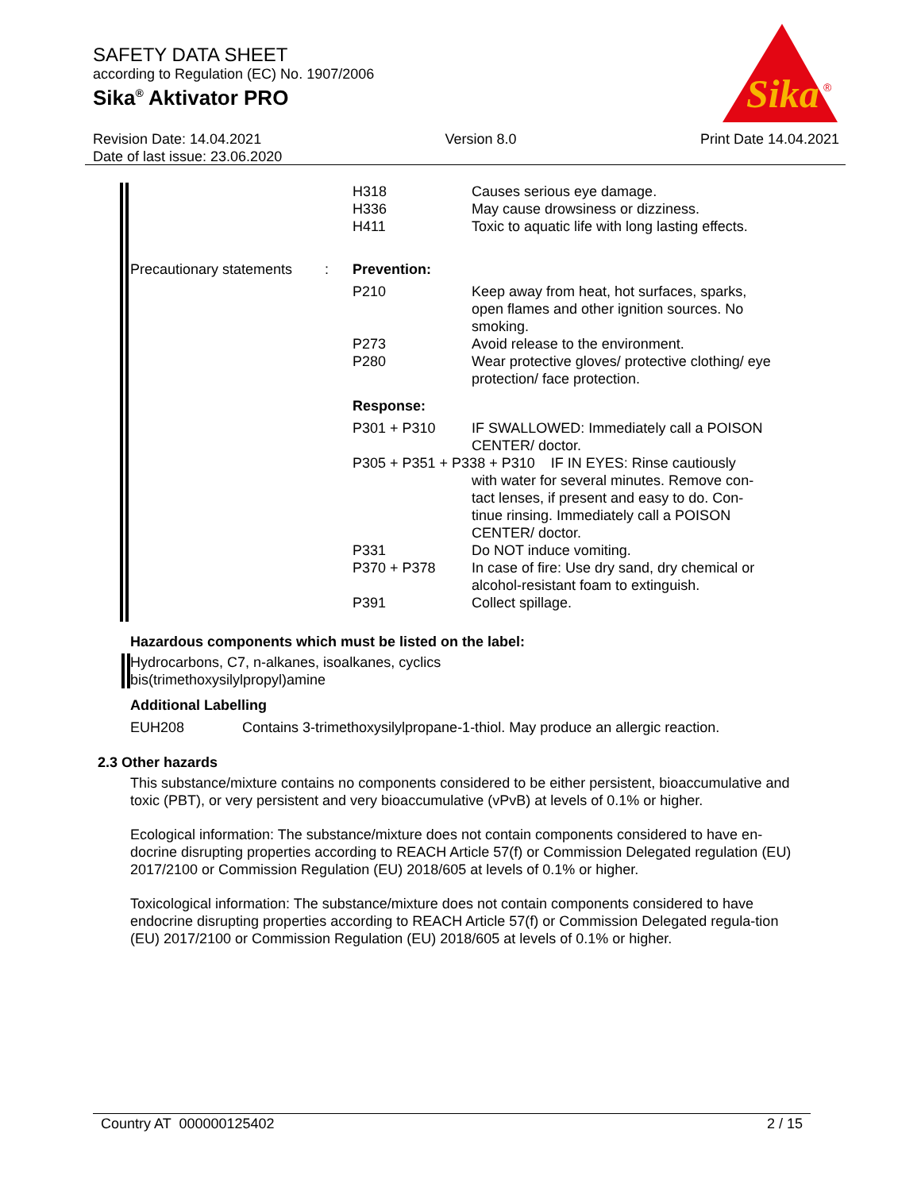SAFETY DATA SHEET
according to Regulation (EC) No. 1907/2006
Sika<sup>®</sup> Aktivator PRO
Sika
®
Revision Date: 14.04.2021 Version 8.0 Print Date 14.04.2021
Date of last issue: 23.06.2020
| | | H318 H336 H411 | Causes serious eye damage. May cause drowsiness or dizziness. Toxic to aquatic life with long lasting effects. |
| Precautionary statements | : | Prevention: | |
| | | P210 | Keep away from heat, hot surfaces, sparks, open flames and other ignition sources. No smoking. |
| | | P273 | Avoid release to the environment. |
| | | P280 | Wear protective gloves/ protective clothing/ eye protection/ face protection. |
| | | Response: | |
| | | P301 + P310 | IF SWALLOWED: Immediately call a POISON CENTER/ doctor. |
| | | P305 + P351 + P338 + P310 IF IN EYES: Rinse cautiously with water for several minutes. Remove con-tact lenses, if present and easy to do. Con-tinue rinsing. Immediately call a POISON CENTER/ doctor. | |
| | | P331 | Do NOT induce vomiting. |
| | | P370 + P378 | In case of fire: Use dry sand, dry chemical or alcohol-resistant foam to extinguish. |
| | | P391 | Collect spillage. |
Hazardous components which must be listed on the label:
Hydrocarbons, C7, n-alkanes, isoalkanes, cyclics
bis(trimethoxysilylpropyl)amine
Additional Labelling
EUH208 Contains 3-trimethoxysilylpropane-1-thiol. May produce an allergic reaction.
2.3 Other hazards
This substance/mixture contains no components considered to be either persistent, bioaccumulative and toxic (PBT), or very persistent and very bioaccumulative (vPvB) at levels of 0.1% or higher.
Ecological information: The substance/mixture does not contain components considered to have en-docrine disrupting properties according to REACH Article 57(f) or Commission Delegated regulation (EU) 2017/2100 or Commission Regulation (EU) 2018/605 at levels of 0.1% or higher.
Toxicological information: The substance/mixture does not contain components considered to have endocrine disrupting properties according to REACH Article 57(f) or Commission Delegated regula-tion (EU) 2017/2100 or Commission Regulation (EU) 2018/605 at levels of 0.1% or higher.
Country AT 000000125402 2 / 15